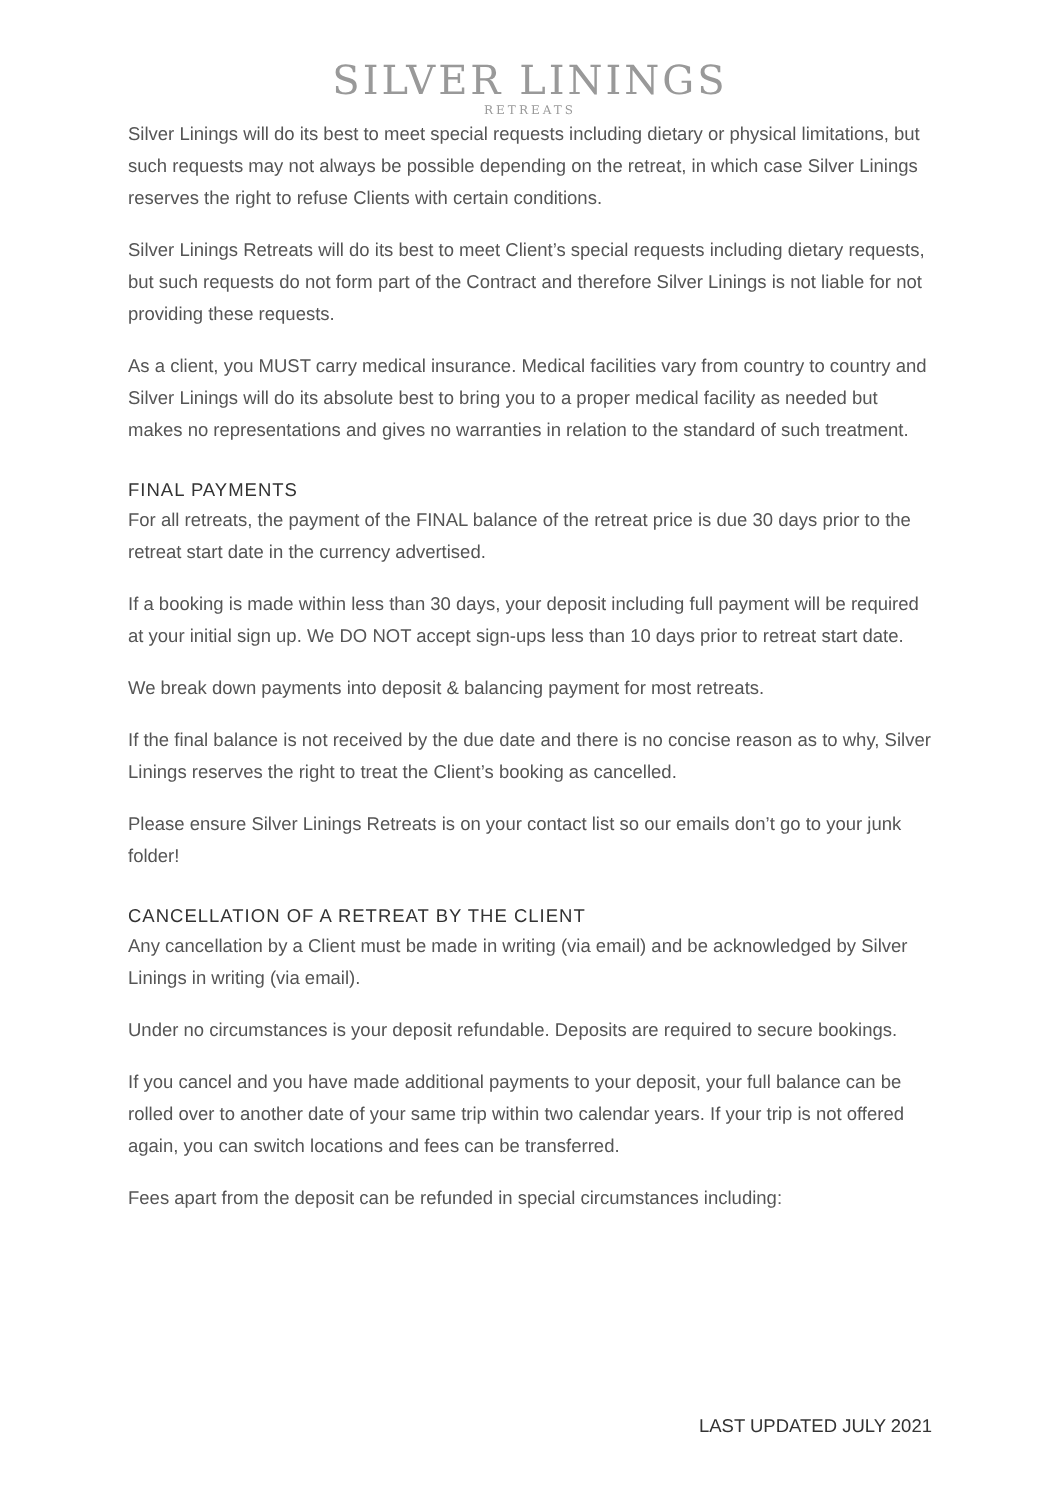SILVER LININGS
RETREATS
Silver Linings will do its best to meet special requests including dietary or physical limitations, but such requests may not always be possible depending on the retreat, in which case Silver Linings reserves the right to refuse Clients with certain conditions.
Silver Linings Retreats will do its best to meet Client’s special requests including dietary requests, but such requests do not form part of the Contract and therefore Silver Linings is not liable for not providing these requests.
As a client, you MUST carry medical insurance. Medical facilities vary from country to country and Silver Linings will do its absolute best to bring you to a proper medical facility as needed but makes no representations and gives no warranties in relation to the standard of such treatment.
FINAL PAYMENTS
For all retreats, the payment of the FINAL balance of the retreat price is due 30 days prior to the retreat start date in the currency advertised.
If a booking is made within less than 30 days, your deposit including full payment will be required at your initial sign up. We DO NOT accept sign-ups less than 10 days prior to retreat start date.
We break down payments into deposit & balancing payment for most retreats.
If the final balance is not received by the due date and there is no concise reason as to why, Silver Linings reserves the right to treat the Client’s booking as cancelled.
Please ensure Silver Linings Retreats is on your contact list so our emails don’t go to your junk folder!
CANCELLATION OF A RETREAT BY THE CLIENT
Any cancellation by a Client must be made in writing (via email) and be acknowledged by Silver Linings in writing (via email).
Under no circumstances is your deposit refundable. Deposits are required to secure bookings.
If you cancel and you have made additional payments to your deposit, your full balance can be rolled over to another date of your same trip within two calendar years. If your trip is not offered again, you can switch locations and fees can be transferred.
Fees apart from the deposit can be refunded in special circumstances including:
LAST UPDATED JULY 2021